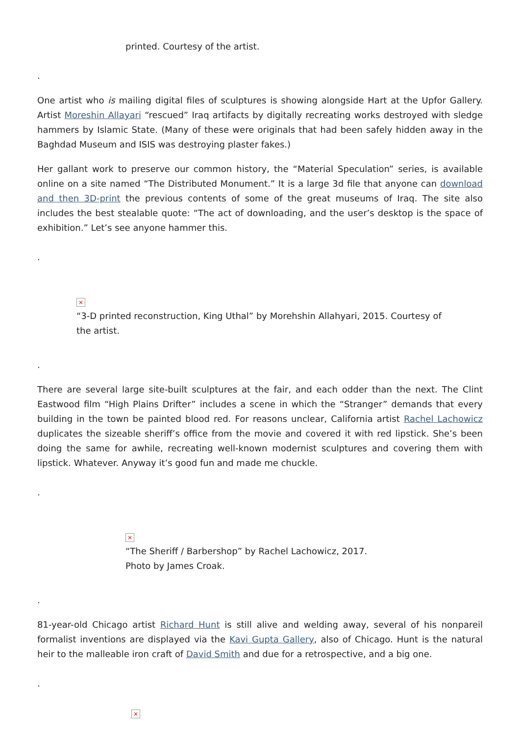printed. Courtesy of the artist.
.
One artist who is mailing digital files of sculptures is showing alongside Hart at the Upfor Gallery. Artist Moreshin Allayari “rescued” Iraq artifacts by digitally recreating works destroyed with sledge hammers by Islamic State. (Many of these were originals that had been safely hidden away in the Baghdad Museum and ISIS was destroying plaster fakes.)
Her gallant work to preserve our common history, the “Material Speculation” series, is available online on a site named “The Distributed Monument.” It is a large 3d file that anyone can download and then 3D-print the previous contents of some of the great museums of Iraq. The site also includes the best stealable quote: “The act of downloading, and the user’s desktop is the space of exhibition.” Let’s see anyone hammer this.
.
×
“3-D printed reconstruction, King Uthal” by Morehshin Allahyari, 2015. Courtesy of the artist.
.
There are several large site-built sculptures at the fair, and each odder than the next. The Clint Eastwood film “High Plains Drifter” includes a scene in which the “Stranger” demands that every building in the town be painted blood red. For reasons unclear, California artist Rachel Lachowicz duplicates the sizeable sheriff’s office from the movie and covered it with red lipstick. She’s been doing the same for awhile, recreating well-known modernist sculptures and covering them with lipstick. Whatever. Anyway it’s good fun and made me chuckle.
.
×
“The Sheriff / Barbershop” by Rachel Lachowicz, 2017. Photo by James Croak.
.
81-year-old Chicago artist Richard Hunt is still alive and welding away, several of his nonpareil formalist inventions are displayed via the Kavi Gupta Gallery, also of Chicago. Hunt is the natural heir to the malleable iron craft of David Smith and due for a retrospective, and a big one.
.
×